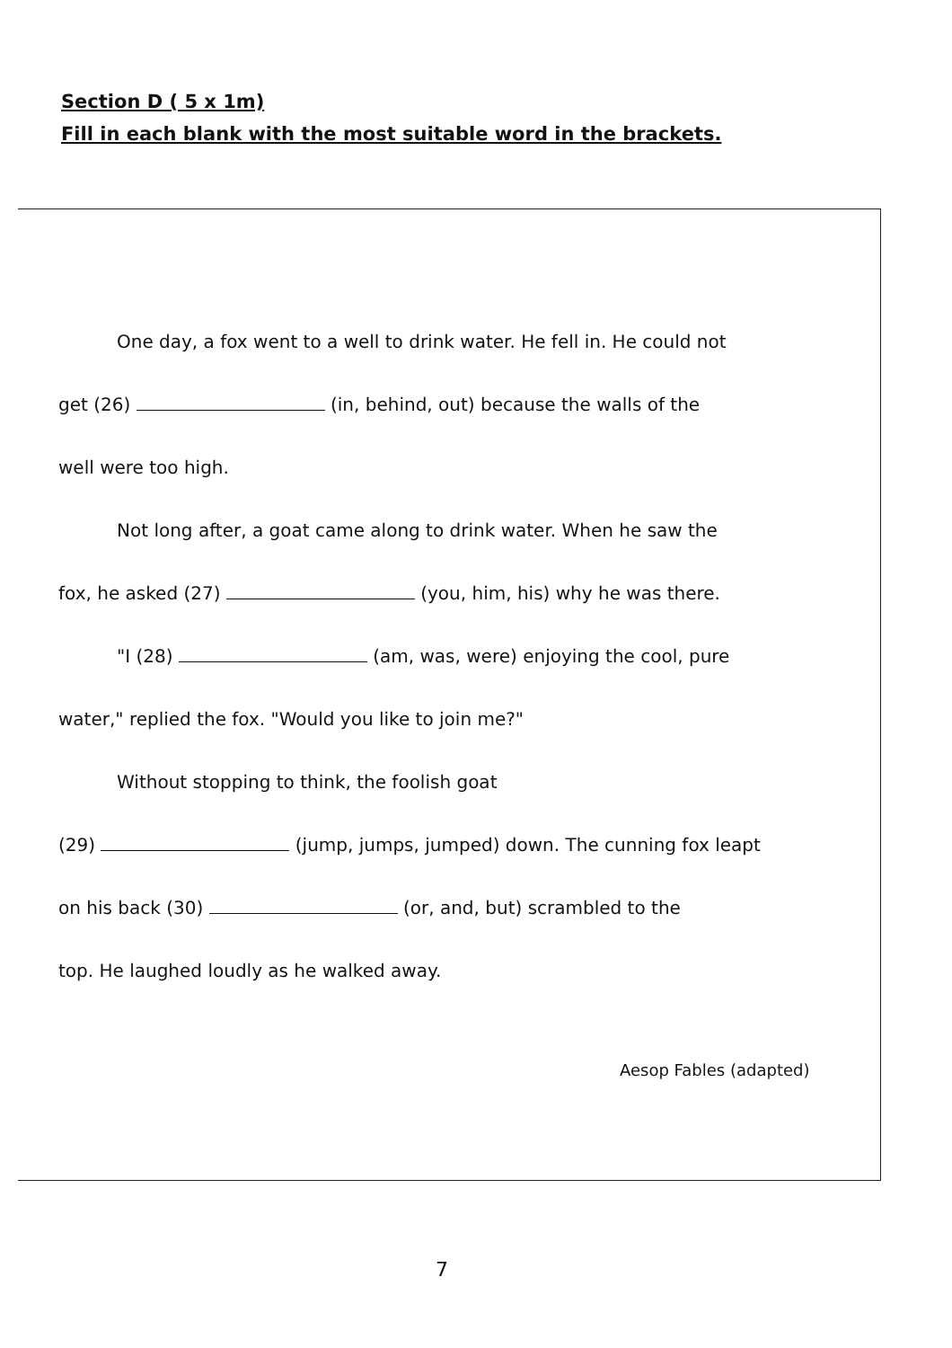Section D ( 5 x 1m)
Fill in each blank with the most suitable word in the brackets.
One day, a fox went to a well to drink water. He fell in. He could not
get (26) (in, behind, out) because the walls of the
well were too high.
Not long after, a goat came along to drink water. When he saw the
fox, he asked (27) (you, him, his) why he was there.
"I (28) (am, was, were) enjoying the cool, pure
water," replied the fox. "Would you like to join me?"
Without stopping to think, the foolish goat
(29) (jump, jumps, jumped) down. The cunning fox leapt
on his back (30) (or, and, but) scrambled to the
top. He laughed loudly as he walked away.
Aesop Fables (adapted)
7